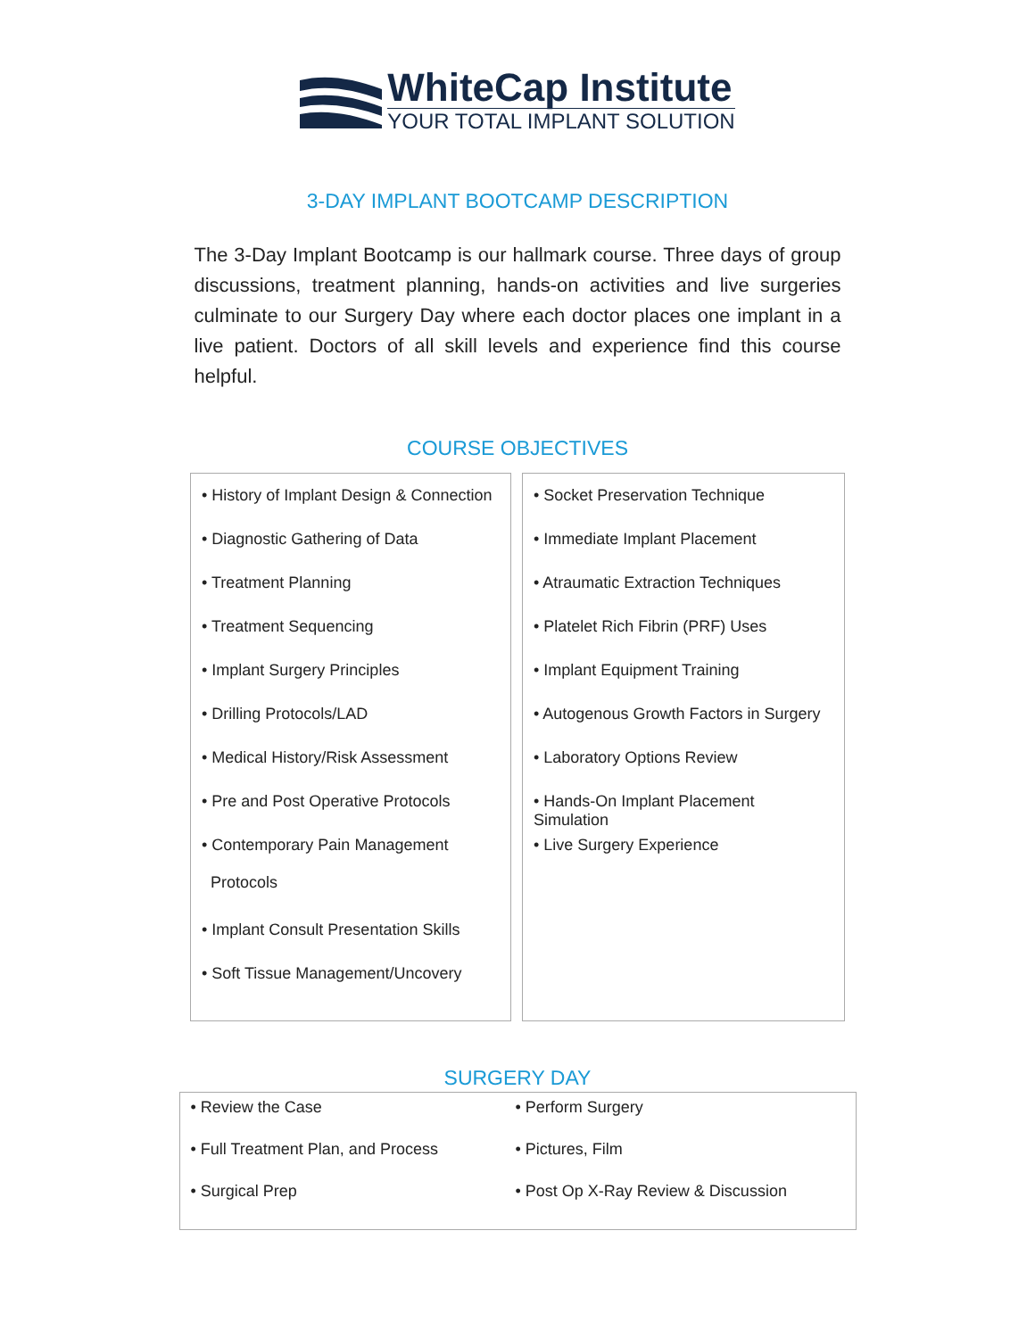WhiteCap Institute
YOUR TOTAL IMPLANT SOLUTION
3-DAY IMPLANT BOOTCAMP DESCRIPTION
The 3-Day Implant Bootcamp is our hallmark course. Three days of group discussions, treatment planning, hands-on activities and live surgeries culminate to our Surgery Day where each doctor places one implant in a live patient. Doctors of all skill levels and experience find this course helpful.
COURSE OBJECTIVES
| • History of Implant Design & Connection • Diagnostic Gathering of Data • Treatment Planning • Treatment Sequencing • Implant Surgery Principles • Drilling Protocols/LAD • Medical History/Risk Assessment • Pre and Post Operative Protocols • Contemporary Pain Management Protocols • Implant Consult Presentation Skills • Soft Tissue Management/Uncovery | • Socket Preservation Technique • Immediate Implant Placement • Atraumatic Extraction Techniques • Platelet Rich Fibrin (PRF) Uses • Implant Equipment Training • Autogenous Growth Factors in Surgery • Laboratory Options Review • Hands-On Implant Placement Simulation • Live Surgery Experience |
SURGERY DAY
• Review the Case
• Full Treatment Plan, and Process
• Surgical Prep
• Perform Surgery
• Pictures, Film
• Post Op X-Ray Review & Discussion